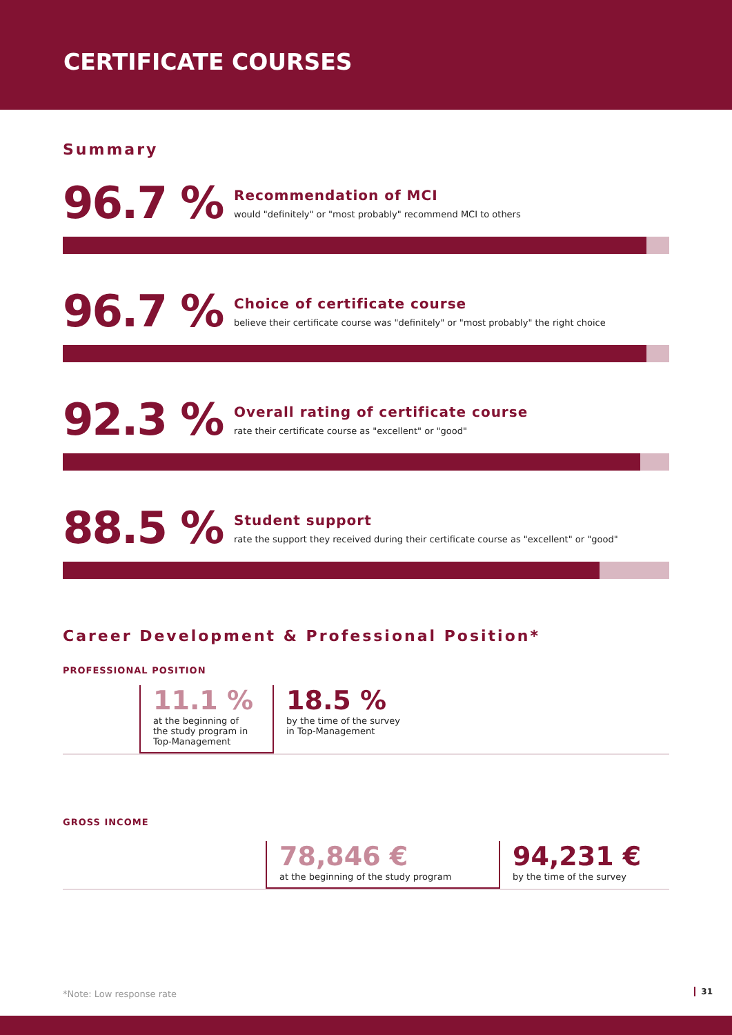CERTIFICATE COURSES
Summary
96.7 %
Recommendation of MCI
would "definitely" or "most probably" recommend MCI to others
96.7 %
Choice of certificate course
believe their certificate course was "definitely" or "most probably" the right choice
92.3 %
Overall rating of certificate course
rate their certificate course as "excellent" or "good"
88.5 %
Student support
rate the support they received during their certificate course as "excellent" or "good"
Career Development & Professional Position*
PROFESSIONAL POSITION
11.1 %
at the beginning of
the study program in
Top-Management
18.5 %
by the time of the survey
in Top-Management
GROSS INCOME
78,846 €
at the beginning of the study program
94,231 €
by the time of the survey
*Note: Low response rate 31